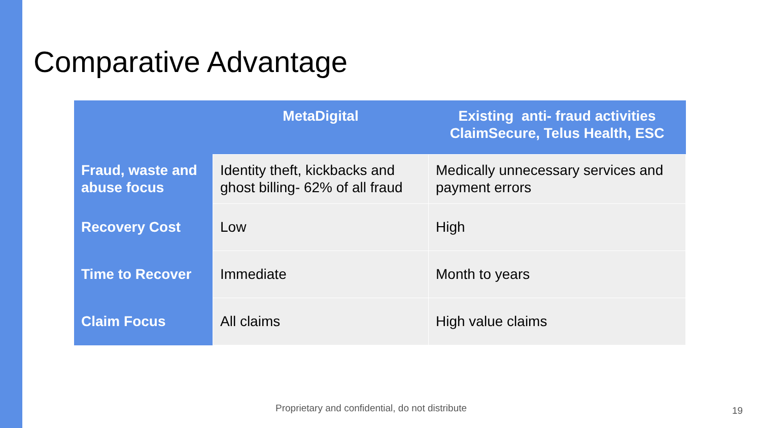Comparative Advantage
| | MetaDigital | Existing anti- fraud activities ClaimSecure, Telus Health, ESC |
| --- | --- | --- |
| Fraud, waste and abuse focus | Identity theft, kickbacks and ghost billing- 62% of all fraud | Medically unnecessary services and payment errors |
| Recovery Cost | Low | High |
| Time to Recover | Immediate | Month to years |
| Claim Focus | All claims | High value claims |
Proprietary and confidential, do not distribute
19